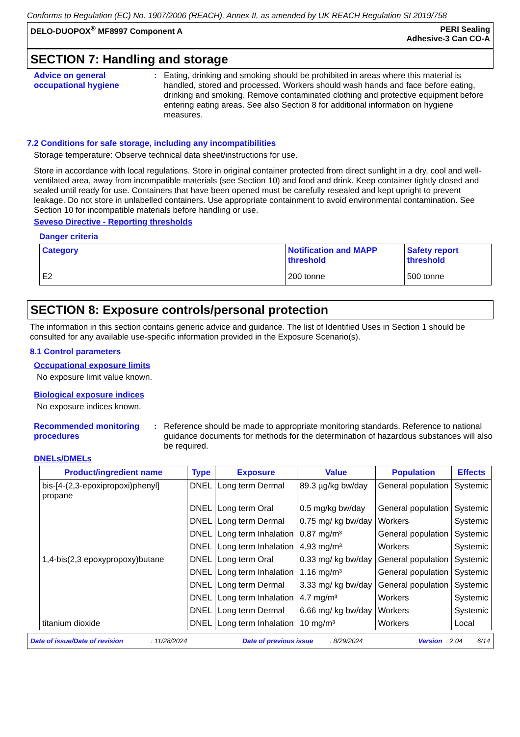Conforms to Regulation (EC) No. 1907/2006 (REACH), Annex II, as amended by UK REACH Regulation SI 2019/758
DELO-DUOPOX<sup>®</sup> MF8997 Component A
PERI Sealing
Adhesive-3 Can CO-A
SECTION 7: Handling and storage
Advice on general occupational hygiene
: Eating, drinking and smoking should be prohibited in areas where this material is handled, stored and processed. Workers should wash hands and face before eating, drinking and smoking. Remove contaminated clothing and protective equipment before entering eating areas. See also Section 8 for additional information on hygiene measures.
7.2 Conditions for safe storage, including any incompatibilities
Storage temperature: Observe technical data sheet/instructions for use.
Store in accordance with local regulations. Store in original container protected from direct sunlight in a dry, cool and well-ventilated area, away from incompatible materials (see Section 10) and food and drink. Keep container tightly closed and sealed until ready for use. Containers that have been opened must be carefully resealed and kept upright to prevent leakage. Do not store in unlabelled containers. Use appropriate containment to avoid environmental contamination. See Section 10 for incompatible materials before handling or use.
Seveso Directive - Reporting thresholds
Danger criteria
| Category | Notification and MAPP threshold | Safety report threshold |
| --- | --- | --- |
| E2 | 200 tonne | 500 tonne |
SECTION 8: Exposure controls/personal protection
The information in this section contains generic advice and guidance. The list of Identified Uses in Section 1 should be consulted for any available use-specific information provided in the Exposure Scenario(s).
8.1 Control parameters
Occupational exposure limits
No exposure limit value known.
Biological exposure indices
No exposure indices known.
Recommended monitoring procedures
: Reference should be made to appropriate monitoring standards. Reference to national guidance documents for methods for the determination of hazardous substances will also be required.
DNELs/DMELs
| Product/ingredient name | Type | Exposure | Value | Population | Effects |
| --- | --- | --- | --- | --- | --- |
| bis-[4-(2,3-epoxipropoxi)phenyl] propane | DNEL | Long term Dermal | 89.3 µg/kg bw/day | General population | Systemic |
| | DNEL | Long term Oral | 0.5 mg/kg bw/day | General population | Systemic |
| | DNEL | Long term Dermal | 0.75 mg/ kg bw/day | Workers | Systemic |
| | DNEL | Long term Inhalation | 0.87 mg/m³ | General population | Systemic |
| | DNEL | Long term Inhalation | 4.93 mg/m³ | Workers | Systemic |
| 1,4-bis(2,3 epoxypropoxy)butane | DNEL | Long term Oral | 0.33 mg/ kg bw/day | General population | Systemic |
| | DNEL | Long term Inhalation | 1.16 mg/m³ | General population | Systemic |
| | DNEL | Long term Dermal | 3.33 mg/ kg bw/day | General population | Systemic |
| | DNEL | Long term Inhalation | 4.7 mg/m³ | Workers | Systemic |
| | DNEL | Long term Dermal | 6.66 mg/ kg bw/day | Workers | Systemic |
| titanium dioxide | DNEL | Long term Inhalation | 10 mg/m³ | Workers | Local |
Date of issue/Date of revision : 11/28/2024 Date of previous issue : 8/29/2024 Version : 2.04 6/14